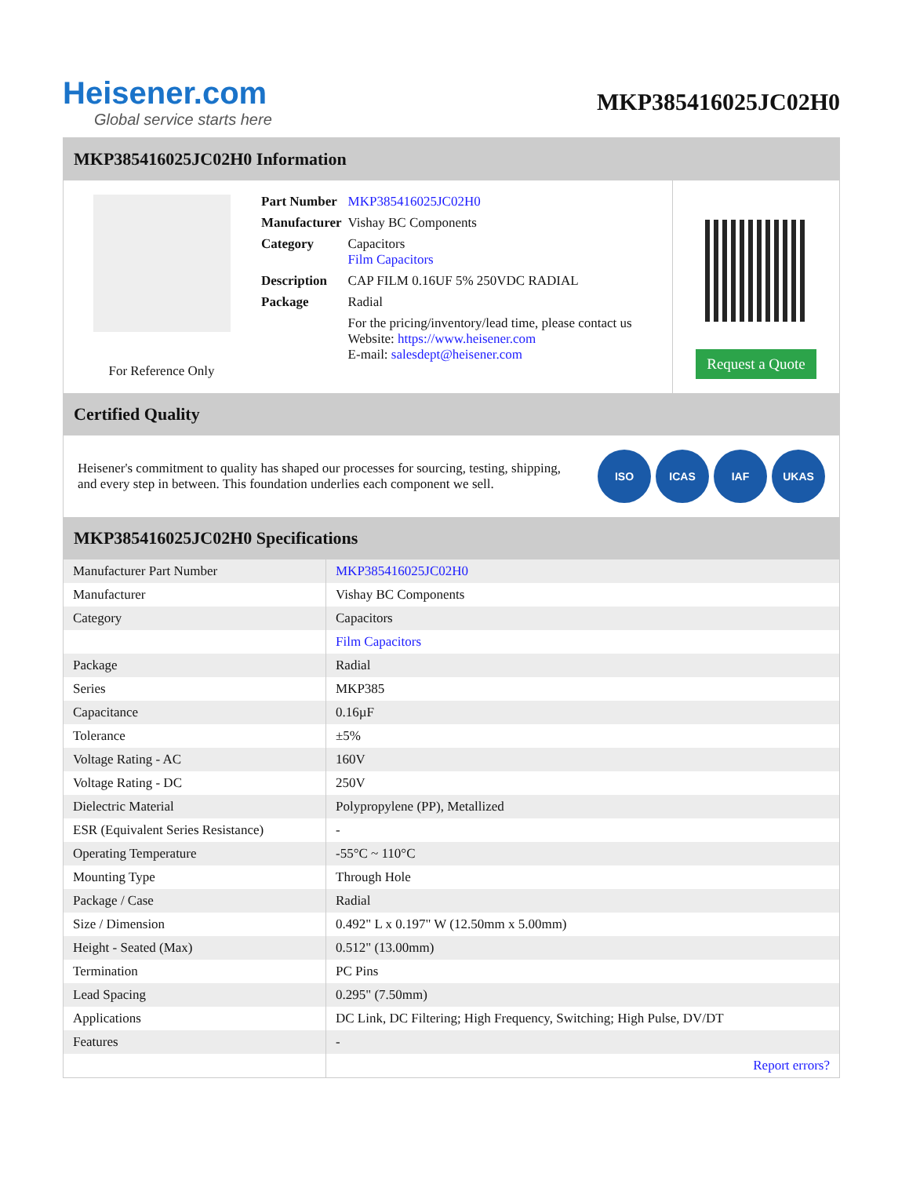Heisener.com
Global service starts here
MKP385416025JC02H0
MKP385416025JC02H0 Information
For Reference Only
| Part Number | MKP385416025JC02H0 |
| Manufacturer | Vishay BC Components |
| Category | Capacitors Film Capacitors |
| Description | CAP FILM 0.16UF 5% 250VDC RADIAL |
| Package | Radial |
| | For the pricing/inventory/lead time, please contact us Website: https://www.heisener.com E-mail: salesdept@heisener.com |
Request a Quote
Certified Quality
Heisener's commitment to quality has shaped our processes for sourcing, testing, shipping, and every step in between. This foundation underlies each component we sell.
ISO ICAS IAF UKAS
MKP385416025JC02H0 Specifications
| Manufacturer Part Number | MKP385416025JC02H0 |
| Manufacturer | Vishay BC Components |
| Category | Capacitors |
| | Film Capacitors |
| Package | Radial |
| Series | MKP385 |
| Capacitance | 0.16µF |
| Tolerance | ±5% |
| Voltage Rating - AC | 160V |
| Voltage Rating - DC | 250V |
| Dielectric Material | Polypropylene (PP), Metallized |
| ESR (Equivalent Series Resistance) | - |
| Operating Temperature | -55°C ~ 110°C |
| Mounting Type | Through Hole |
| Package / Case | Radial |
| Size / Dimension | 0.492" L x 0.197" W (12.50mm x 5.00mm) |
| Height - Seated (Max) | 0.512" (13.00mm) |
| Termination | PC Pins |
| Lead Spacing | 0.295" (7.50mm) |
| Applications | DC Link, DC Filtering; High Frequency, Switching; High Pulse, DV/DT |
| Features | - |
| | Report errors? |